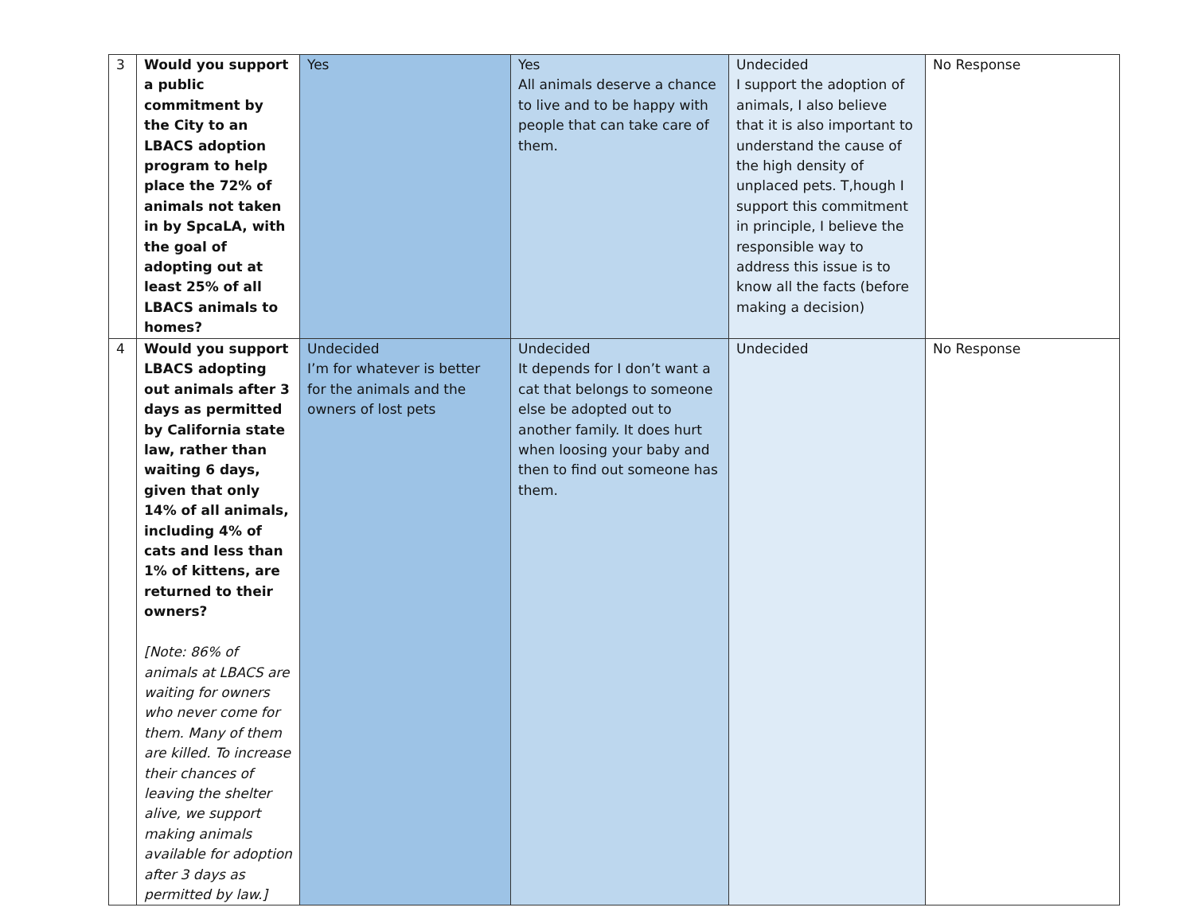| 3 | Would you support a public commitment by the City to an LBACS adoption program to help place the 72% of animals not taken in by SpcaLA, with the goal of adopting out at least 25% of all LBACS animals to homes? | Yes | Yes All animals deserve a chance to live and to be happy with people that can take care of them. | Undecided I support the adoption of animals, I also believe that it is also important to understand the cause of the high density of unplaced pets. T,hough I support this commitment in principle, I believe the responsible way to address this issue is to know all the facts (before making a decision) | No Response |
| 4 | Would you support LBACS adopting out animals after 3 days as permitted by California state law, rather than waiting 6 days, given that only 14% of all animals, including 4% of cats and less than 1% of kittens, are returned to their owners? [Note: 86% of animals at LBACS are waiting for owners who never come for them. Many of them are killed. To increase their chances of leaving the shelter alive, we support making animals available for adoption after 3 days as permitted by law.] | Undecided I’m for whatever is better for the animals and the owners of lost pets | Undecided It depends for I don’t want a cat that belongs to someone else be adopted out to another family. It does hurt when loosing your baby and then to find out someone has them. | Undecided | No Response |